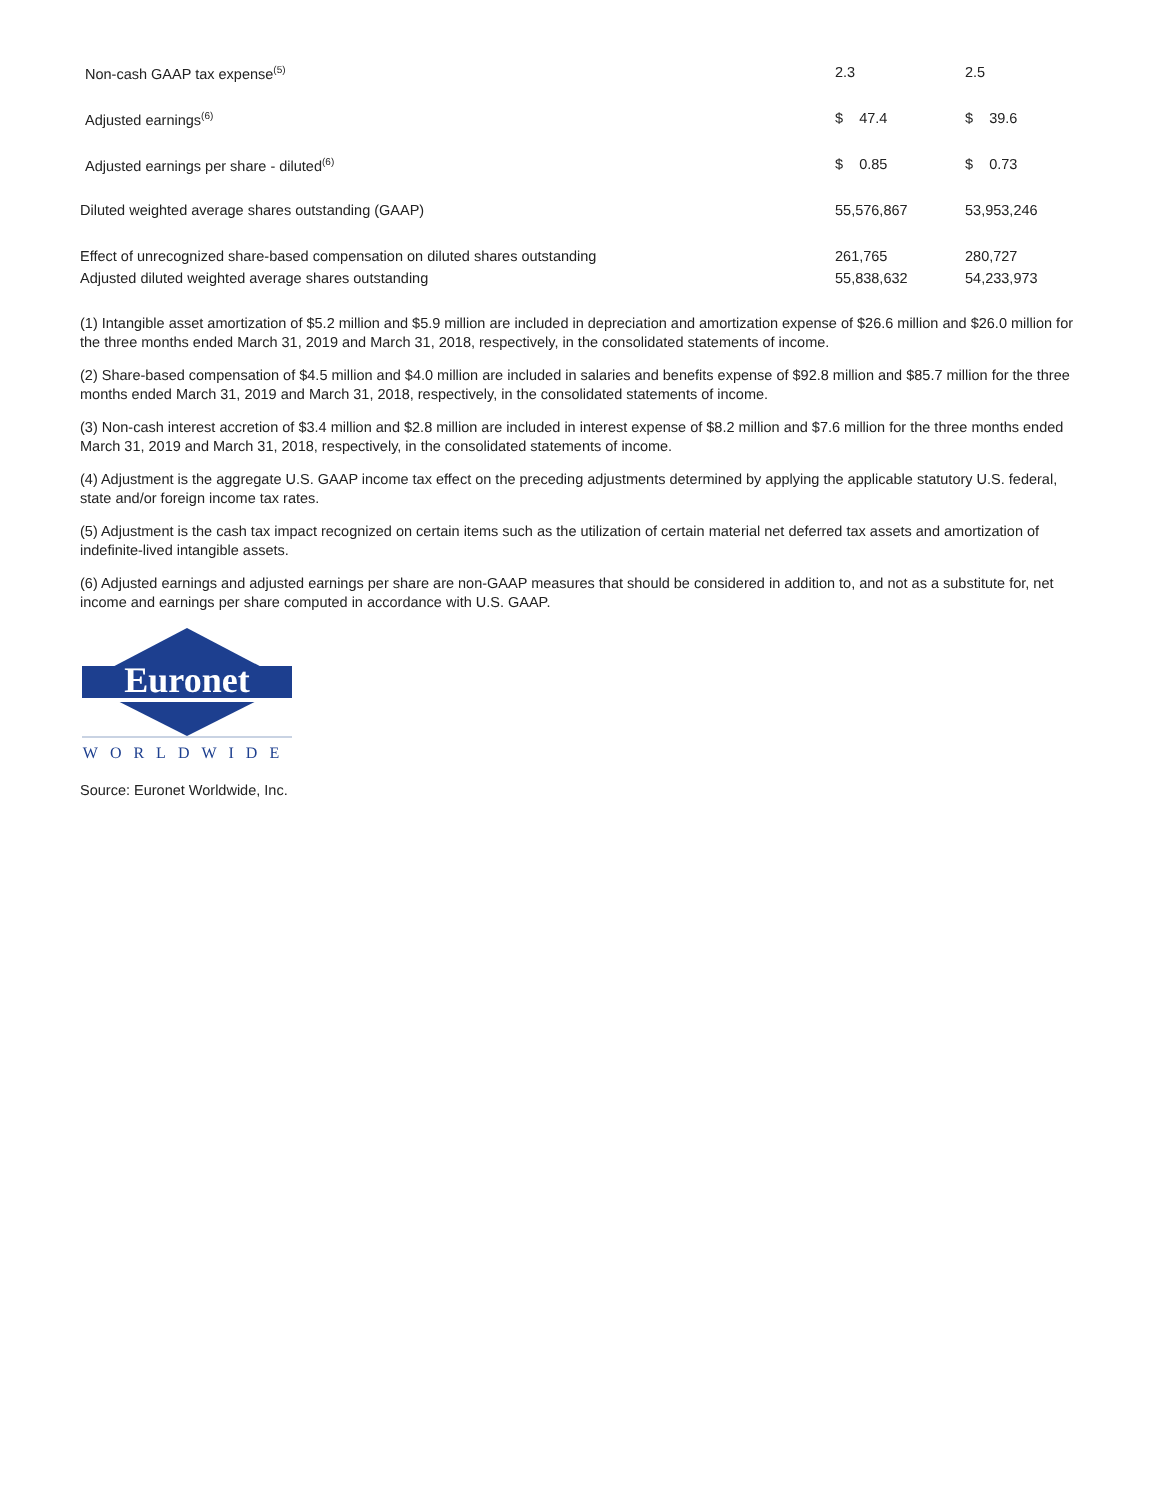| Non-cash GAAP tax expense<sup>(5)</sup> | 2.3 | 2.5 |
| Adjusted earnings<sup>(6)</sup> | $ 47.4 | $ 39.6 |
| Adjusted earnings per share - diluted<sup>(6)</sup> | $ 0.85 | $ 0.73 |
| Diluted weighted average shares outstanding (GAAP) | 55,576,867 | 53,953,246 |
| Effect of unrecognized share-based compensation on diluted shares outstanding | 261,765 | 280,727 |
| Adjusted diluted weighted average shares outstanding | 55,838,632 | 54,233,973 |
(1) Intangible asset amortization of $5.2 million and $5.9 million are included in depreciation and amortization expense of $26.6 million and $26.0 million for the three months ended March 31, 2019 and March 31, 2018, respectively, in the consolidated statements of income.
(2) Share-based compensation of $4.5 million and $4.0 million are included in salaries and benefits expense of $92.8 million and $85.7 million for the three months ended March 31, 2019 and March 31, 2018, respectively, in the consolidated statements of income.
(3) Non-cash interest accretion of $3.4 million and $2.8 million are included in interest expense of $8.2 million and $7.6 million for the three months ended March 31, 2019 and March 31, 2018, respectively, in the consolidated statements of income.
(4) Adjustment is the aggregate U.S. GAAP income tax effect on the preceding adjustments determined by applying the applicable statutory U.S. federal, state and/or foreign income tax rates.
(5) Adjustment is the cash tax impact recognized on certain items such as the utilization of certain material net deferred tax assets and amortization of indefinite-lived intangible assets.
(6) Adjusted earnings and adjusted earnings per share are non-GAAP measures that should be considered in addition to, and not as a substitute for, net income and earnings per share computed in accordance with U.S. GAAP.
Euronet
WORLDWIDE
Source: Euronet Worldwide, Inc.